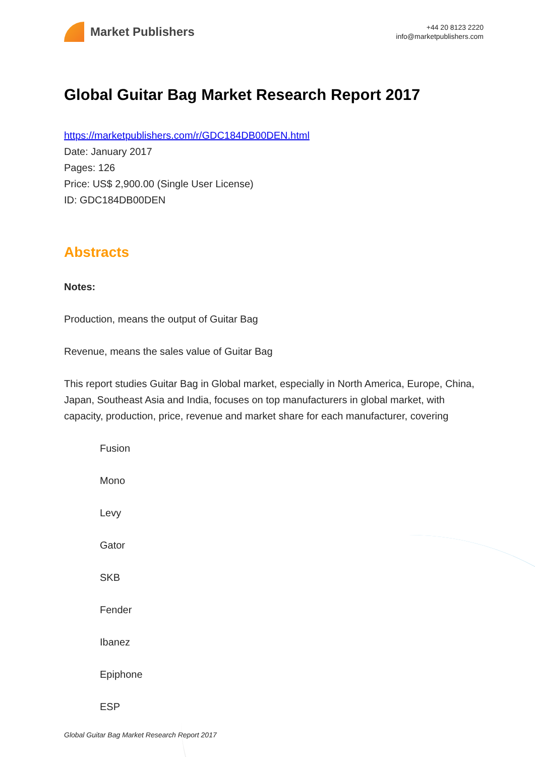Market Publishers
+44 20 8123 2220
info@marketpublishers.com
Global Guitar Bag Market Research Report 2017
https://marketpublishers.com/r/GDC184DB00DEN.html
Date: January 2017
Pages: 126
Price: US$ 2,900.00 (Single User License)
ID: GDC184DB00DEN
Abstracts
Notes:
Production, means the output of Guitar Bag
Revenue, means the sales value of Guitar Bag
This report studies Guitar Bag in Global market, especially in North America, Europe, China, Japan, Southeast Asia and India, focuses on top manufacturers in global market, with capacity, production, price, revenue and market share for each manufacturer, covering
Fusion
Mono
Levy
Gator
SKB
Fender
Ibanez
Epiphone
ESP
Global Guitar Bag Market Research Report 2017